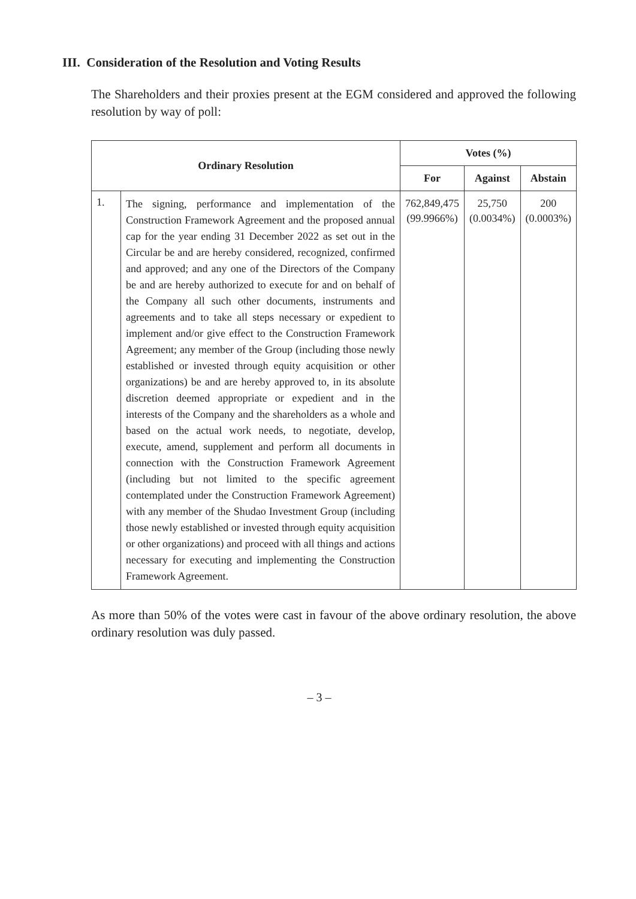III. Consideration of the Resolution and Voting Results
The Shareholders and their proxies present at the EGM considered and approved the following resolution by way of poll:
| Ordinary Resolution | | Votes (%) | | |
| --- | --- | --- | --- | --- |
| | | For | Against | Abstain |
| 1. | The signing, performance and implementation of the Construction Framework Agreement and the proposed annual cap for the year ending 31 December 2022 as set out in the Circular be and are hereby considered, recognized, confirmed and approved; and any one of the Directors of the Company be and are hereby authorized to execute for and on behalf of the Company all such other documents, instruments and agreements and to take all steps necessary or expedient to implement and/or give effect to the Construction Framework Agreement; any member of the Group (including those newly established or invested through equity acquisition or other organizations) be and are hereby approved to, in its absolute discretion deemed appropriate or expedient and in the interests of the Company and the shareholders as a whole and based on the actual work needs, to negotiate, develop, execute, amend, supplement and perform all documents in connection with the Construction Framework Agreement (including but not limited to the specific agreement contemplated under the Construction Framework Agreement) with any member of the Shudao Investment Group (including those newly established or invested through equity acquisition or other organizations) and proceed with all things and actions necessary for executing and implementing the Construction Framework Agreement. | 762,849,475 (99.9966%) | 25,750 (0.0034%) | 200 (0.0003%) |
As more than 50% of the votes were cast in favour of the above ordinary resolution, the above ordinary resolution was duly passed.
– 3 –